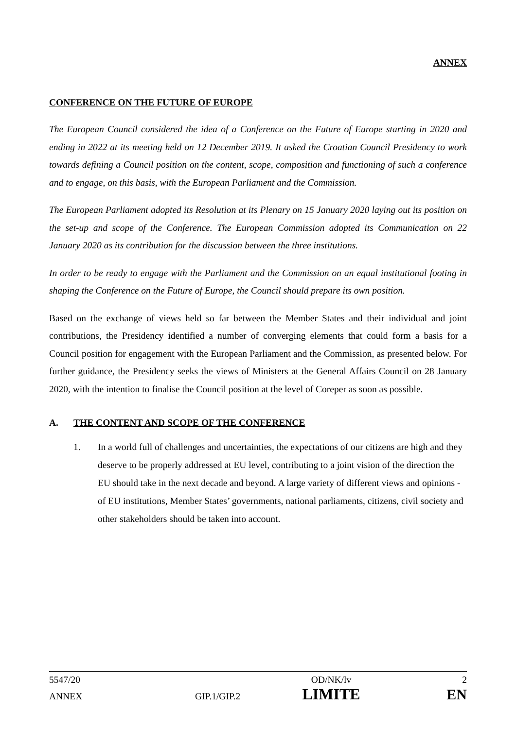ANNEX
CONFERENCE ON THE FUTURE OF EUROPE
The European Council considered the idea of a Conference on the Future of Europe starting in 2020 and ending in 2022 at its meeting held on 12 December 2019. It asked the Croatian Council Presidency to work towards defining a Council position on the content, scope, composition and functioning of such a conference and to engage, on this basis, with the European Parliament and the Commission.
The European Parliament adopted its Resolution at its Plenary on 15 January 2020 laying out its position on the set-up and scope of the Conference. The European Commission adopted its Communication on 22 January 2020 as its contribution for the discussion between the three institutions.
In order to be ready to engage with the Parliament and the Commission on an equal institutional footing in shaping the Conference on the Future of Europe, the Council should prepare its own position.
Based on the exchange of views held so far between the Member States and their individual and joint contributions, the Presidency identified a number of converging elements that could form a basis for a Council position for engagement with the European Parliament and the Commission, as presented below. For further guidance, the Presidency seeks the views of Ministers at the General Affairs Council on 28 January 2020, with the intention to finalise the Council position at the level of Coreper as soon as possible.
A. THE CONTENT AND SCOPE OF THE CONFERENCE
1. In a world full of challenges and uncertainties, the expectations of our citizens are high and they deserve to be properly addressed at EU level, contributing to a joint vision of the direction the EU should take in the next decade and beyond. A large variety of different views and opinions - of EU institutions, Member States’ governments, national parliaments, citizens, civil society and other stakeholders should be taken into account.
5547/20 OD/NK/lv 2
ANNEX GIP.1/GIP.2 LIMITE EN